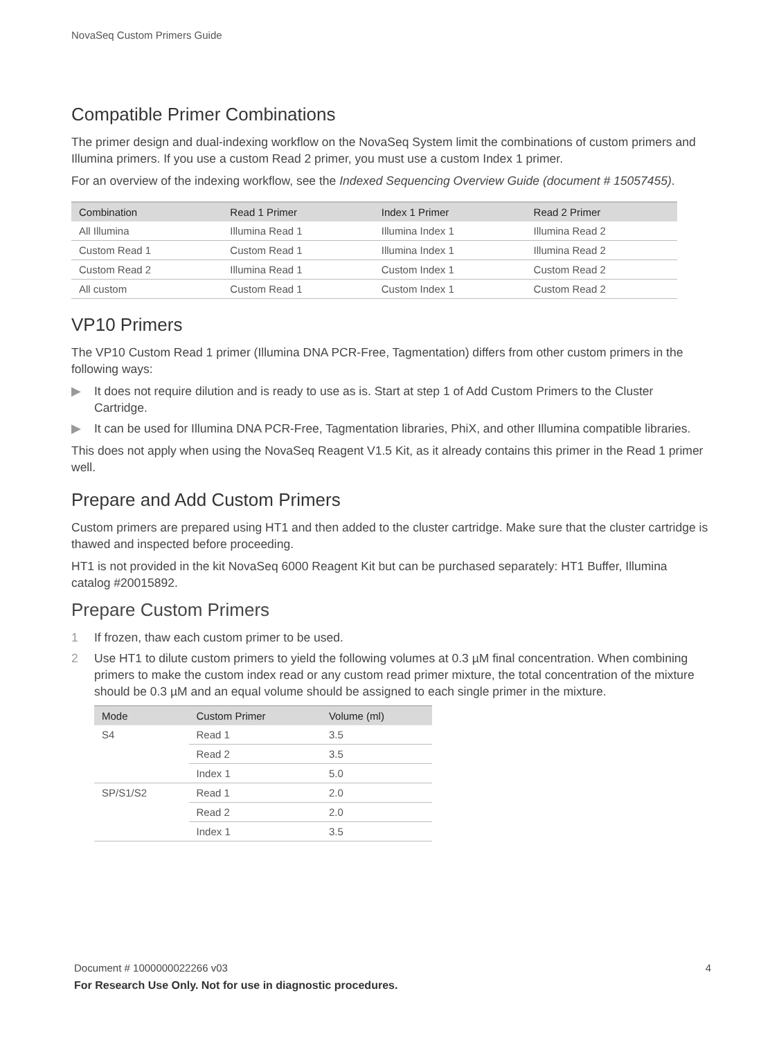NovaSeq Custom Primers Guide
Compatible Primer Combinations
The primer design and dual-indexing workflow on the NovaSeq System limit the combinations of custom primers and Illumina primers. If you use a custom Read 2 primer, you must use a custom Index 1 primer.
For an overview of the indexing workflow, see the Indexed Sequencing Overview Guide (document # 15057455).
| Combination | Read 1 Primer | Index 1 Primer | Read 2 Primer |
| --- | --- | --- | --- |
| All Illumina | Illumina Read 1 | Illumina Index 1 | Illumina Read 2 |
| Custom Read 1 | Custom Read 1 | Illumina Index 1 | Illumina Read 2 |
| Custom Read 2 | Illumina Read 1 | Custom Index 1 | Custom Read 2 |
| All custom | Custom Read 1 | Custom Index 1 | Custom Read 2 |
VP10 Primers
The VP10 Custom Read 1 primer (Illumina DNA PCR-Free, Tagmentation) differs from other custom primers in the following ways:
▶ It does not require dilution and is ready to use as is. Start at step 1 of Add Custom Primers to the Cluster Cartridge.
▶ It can be used for Illumina DNA PCR-Free, Tagmentation libraries, PhiX, and other Illumina compatible libraries.
This does not apply when using the NovaSeq Reagent V1.5 Kit, as it already contains this primer in the Read 1 primer well.
Prepare and Add Custom Primers
Custom primers are prepared using HT1 and then added to the cluster cartridge. Make sure that the cluster cartridge is thawed and inspected before proceeding.
HT1 is not provided in the kit NovaSeq 6000 Reagent Kit but can be purchased separately: HT1 Buffer, Illumina catalog #20015892.
Prepare Custom Primers
1 If frozen, thaw each custom primer to be used.
2 Use HT1 to dilute custom primers to yield the following volumes at 0.3 µM final concentration. When combining primers to make the custom index read or any custom read primer mixture, the total concentration of the mixture should be 0.3 µM and an equal volume should be assigned to each single primer in the mixture.
| Mode | Custom Primer | Volume (ml) |
| --- | --- | --- |
| S4 | Read 1 | 3.5 |
| | Read 2 | 3.5 |
| | Index 1 | 5.0 |
| SP/S1/S2 | Read 1 | 2.0 |
| | Read 2 | 2.0 |
| | Index 1 | 3.5 |
Document # 1000000022266 v03 4
For Research Use Only. Not for use in diagnostic procedures.